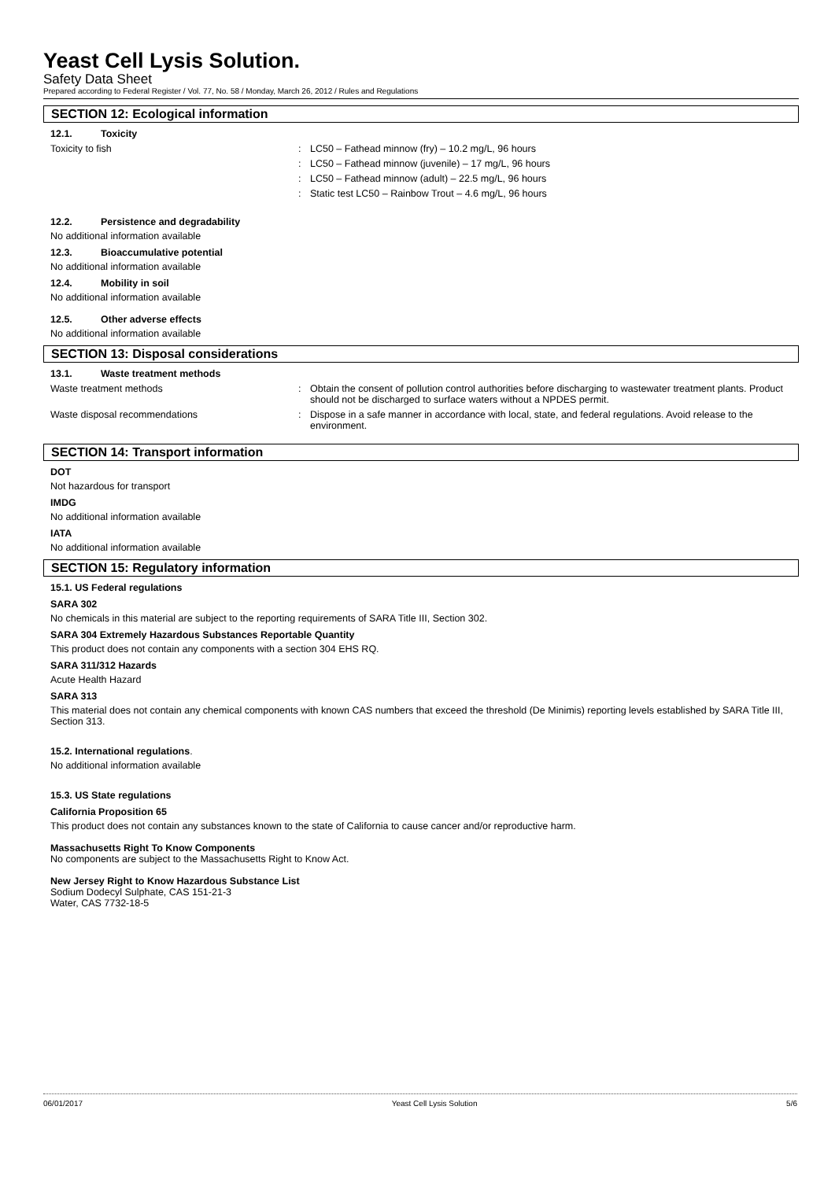Yeast Cell Lysis Solution.
Safety Data Sheet
Prepared according to Federal Register / Vol. 77, No. 58 / Monday, March 26, 2012 / Rules and Regulations
SECTION 12: Ecological information
12.1. Toxicity
Toxicity to fish : LC50 – Fathead minnow (fry) – 10.2 mg/L, 96 hours
: LC50 – Fathead minnow (juvenile) – 17 mg/L, 96 hours
: LC50 – Fathead minnow (adult) – 22.5 mg/L, 96 hours
: Static test LC50 – Rainbow Trout – 4.6 mg/L, 96 hours
12.2. Persistence and degradability
No additional information available
12.3. Bioaccumulative potential
No additional information available
12.4. Mobility in soil
No additional information available
12.5. Other adverse effects
No additional information available
SECTION 13: Disposal considerations
13.1. Waste treatment methods
Waste treatment methods : Obtain the consent of pollution control authorities before discharging to wastewater treatment plants. Product should not be discharged to surface waters without a NPDES permit.
Waste disposal recommendations : Dispose in a safe manner in accordance with local, state, and federal regulations. Avoid release to the environment.
SECTION 14: Transport information
DOT
Not hazardous for transport
IMDG
No additional information available
IATA
No additional information available
SECTION 15: Regulatory information
15.1. US Federal regulations
SARA 302
No chemicals in this material are subject to the reporting requirements of SARA Title III, Section 302.
SARA 304 Extremely Hazardous Substances Reportable Quantity
This product does not contain any components with a section 304 EHS RQ.
SARA 311/312 Hazards
Acute Health Hazard
SARA 313
This material does not contain any chemical components with known CAS numbers that exceed the threshold (De Minimis) reporting levels established by SARA Title III, Section 313.
15.2. International regulations.
No additional information available
15.3. US State regulations
California Proposition 65
This product does not contain any substances known to the state of California to cause cancer and/or reproductive harm.
Massachusetts Right To Know Components
No components are subject to the Massachusetts Right to Know Act.
New Jersey Right to Know Hazardous Substance List
Sodium Dodecyl Sulphate, CAS 151-21-3
Water, CAS 7732-18-5
06/01/2017 Yeast Cell Lysis Solution 5/6